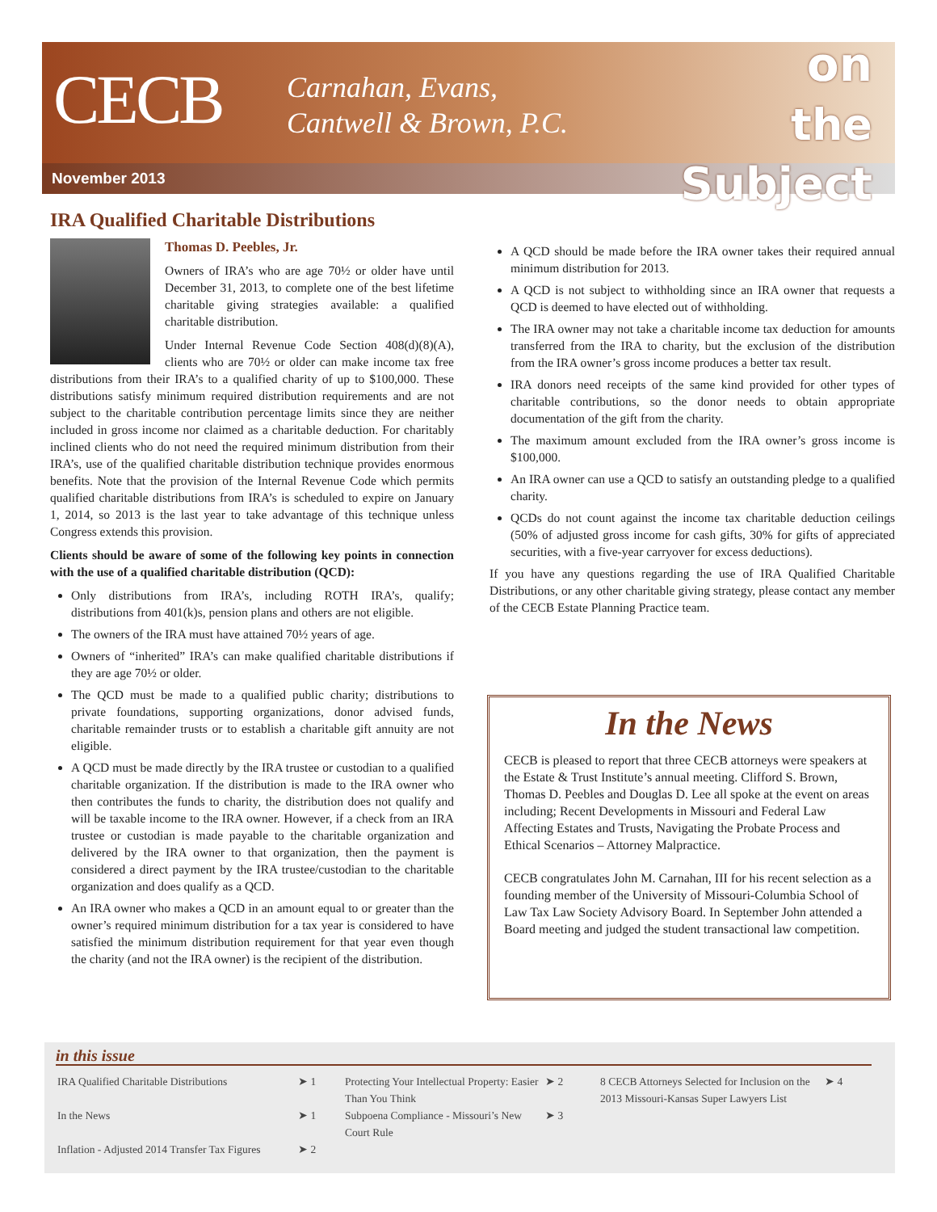CECB
Carnahan, Evans,
Cantwell & Brown, P.C.
on
the
Subject
November 2013
IRA Qualified Charitable Distributions
Thomas D. Peebles, Jr.
Owners of IRA’s who are age 70½ or older have until December 31, 2013, to complete one of the best lifetime charitable giving strategies available: a qualified charitable distribution.
Under Internal Revenue Code Section 408(d)(8)(A), clients who are 70½ or older can make income tax free distributions from their IRA’s to a qualified charity of up to $100,000. These distributions satisfy minimum required distribution requirements and are not subject to the charitable contribution percentage limits since they are neither included in gross income nor claimed as a charitable deduction. For charitably inclined clients who do not need the required minimum distribution from their IRA’s, use of the qualified charitable distribution technique provides enormous benefits. Note that the provision of the Internal Revenue Code which permits qualified charitable distributions from IRA’s is scheduled to expire on January 1, 2014, so 2013 is the last year to take advantage of this technique unless Congress extends this provision.
Clients should be aware of some of the following key points in connection with the use of a qualified charitable distribution (QCD):
Only distributions from IRA’s, including ROTH IRA’s, qualify; distributions from 401(k)s, pension plans and others are not eligible.
The owners of the IRA must have attained 70½ years of age.
Owners of “inherited” IRA’s can make qualified charitable distributions if they are age 70½ or older.
The QCD must be made to a qualified public charity; distributions to private foundations, supporting organizations, donor advised funds, charitable remainder trusts or to establish a charitable gift annuity are not eligible.
A QCD must be made directly by the IRA trustee or custodian to a qualified charitable organization. If the distribution is made to the IRA owner who then contributes the funds to charity, the distribution does not qualify and will be taxable income to the IRA owner. However, if a check from an IRA trustee or custodian is made payable to the charitable organization and delivered by the IRA owner to that organization, then the payment is considered a direct payment by the IRA trustee/custodian to the charitable organization and does qualify as a QCD.
An IRA owner who makes a QCD in an amount equal to or greater than the owner’s required minimum distribution for a tax year is considered to have satisfied the minimum distribution requirement for that year even though the charity (and not the IRA owner) is the recipient of the distribution.
A QCD should be made before the IRA owner takes their required annual minimum distribution for 2013.
A QCD is not subject to withholding since an IRA owner that requests a QCD is deemed to have elected out of withholding.
The IRA owner may not take a charitable income tax deduction for amounts transferred from the IRA to charity, but the exclusion of the distribution from the IRA owner’s gross income produces a better tax result.
IRA donors need receipts of the same kind provided for other types of charitable contributions, so the donor needs to obtain appropriate documentation of the gift from the charity.
The maximum amount excluded from the IRA owner’s gross income is $100,000.
An IRA owner can use a QCD to satisfy an outstanding pledge to a qualified charity.
QCDs do not count against the income tax charitable deduction ceilings (50% of adjusted gross income for cash gifts, 30% for gifts of appreciated securities, with a five-year carryover for excess deductions).
If you have any questions regarding the use of IRA Qualified Charitable Distributions, or any other charitable giving strategy, please contact any member of the CECB Estate Planning Practice team.
In the News
CECB is pleased to report that three CECB attorneys were speakers at the Estate & Trust Institute’s annual meeting. Clifford S. Brown, Thomas D. Peebles and Douglas D. Lee all spoke at the event on areas including; Recent Developments in Missouri and Federal Law Affecting Estates and Trusts, Navigating the Probate Process and Ethical Scenarios – Attorney Malpractice.
CECB congratulates John M. Carnahan, III for his recent selection as a founding member of the University of Missouri-Columbia School of Law Tax Law Society Advisory Board. In September John attended a Board meeting and judged the student transactional law competition.
in this issue
| IRA Qualified Charitable Distributions In the News Inflation - Adjusted 2014 Transfer Tax Figures | ➤ 1 ➤ 1 ➤ 2 | Protecting Your Intellectual Property: Easier Than You Think Subpoena Compliance - Missouri’s New Court Rule | ➤ 2 ➤ 3 | 8 CECB Attorneys Selected for Inclusion on the 2013 Missouri-Kansas Super Lawyers List | ➤ 4 |